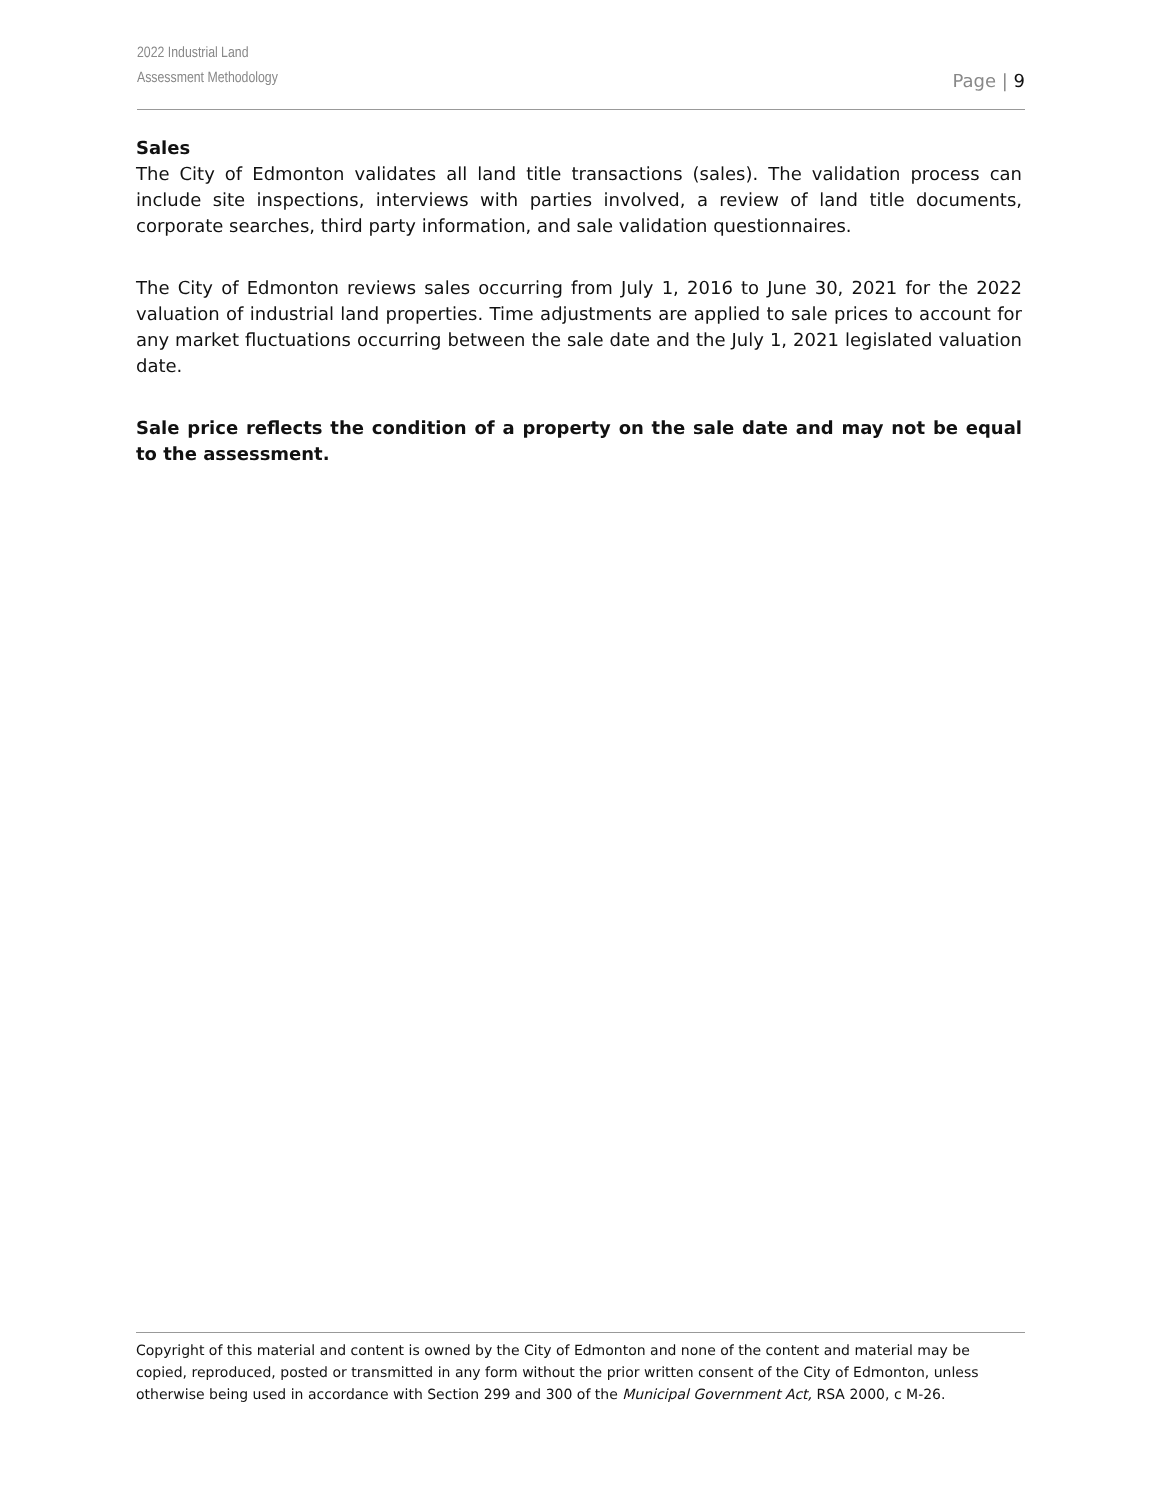2022 Industrial Land
Assessment Methodology
Page | 9
Sales
The City of Edmonton validates all land title transactions (sales). The validation process can include site inspections, interviews with parties involved, a review of land title documents, corporate searches, third party information, and sale validation questionnaires.
The City of Edmonton reviews sales occurring from July 1, 2016 to June 30, 2021 for the 2022 valuation of industrial land properties. Time adjustments are applied to sale prices to account for any market fluctuations occurring between the sale date and the July 1, 2021 legislated valuation date.
Sale price reflects the condition of a property on the sale date and may not be equal to the assessment.
Copyright of this material and content is owned by the City of Edmonton and none of the content and material may be copied, reproduced, posted or transmitted in any form without the prior written consent of the City of Edmonton, unless otherwise being used in accordance with Section 299 and 300 of the Municipal Government Act, RSA 2000, c M-26.